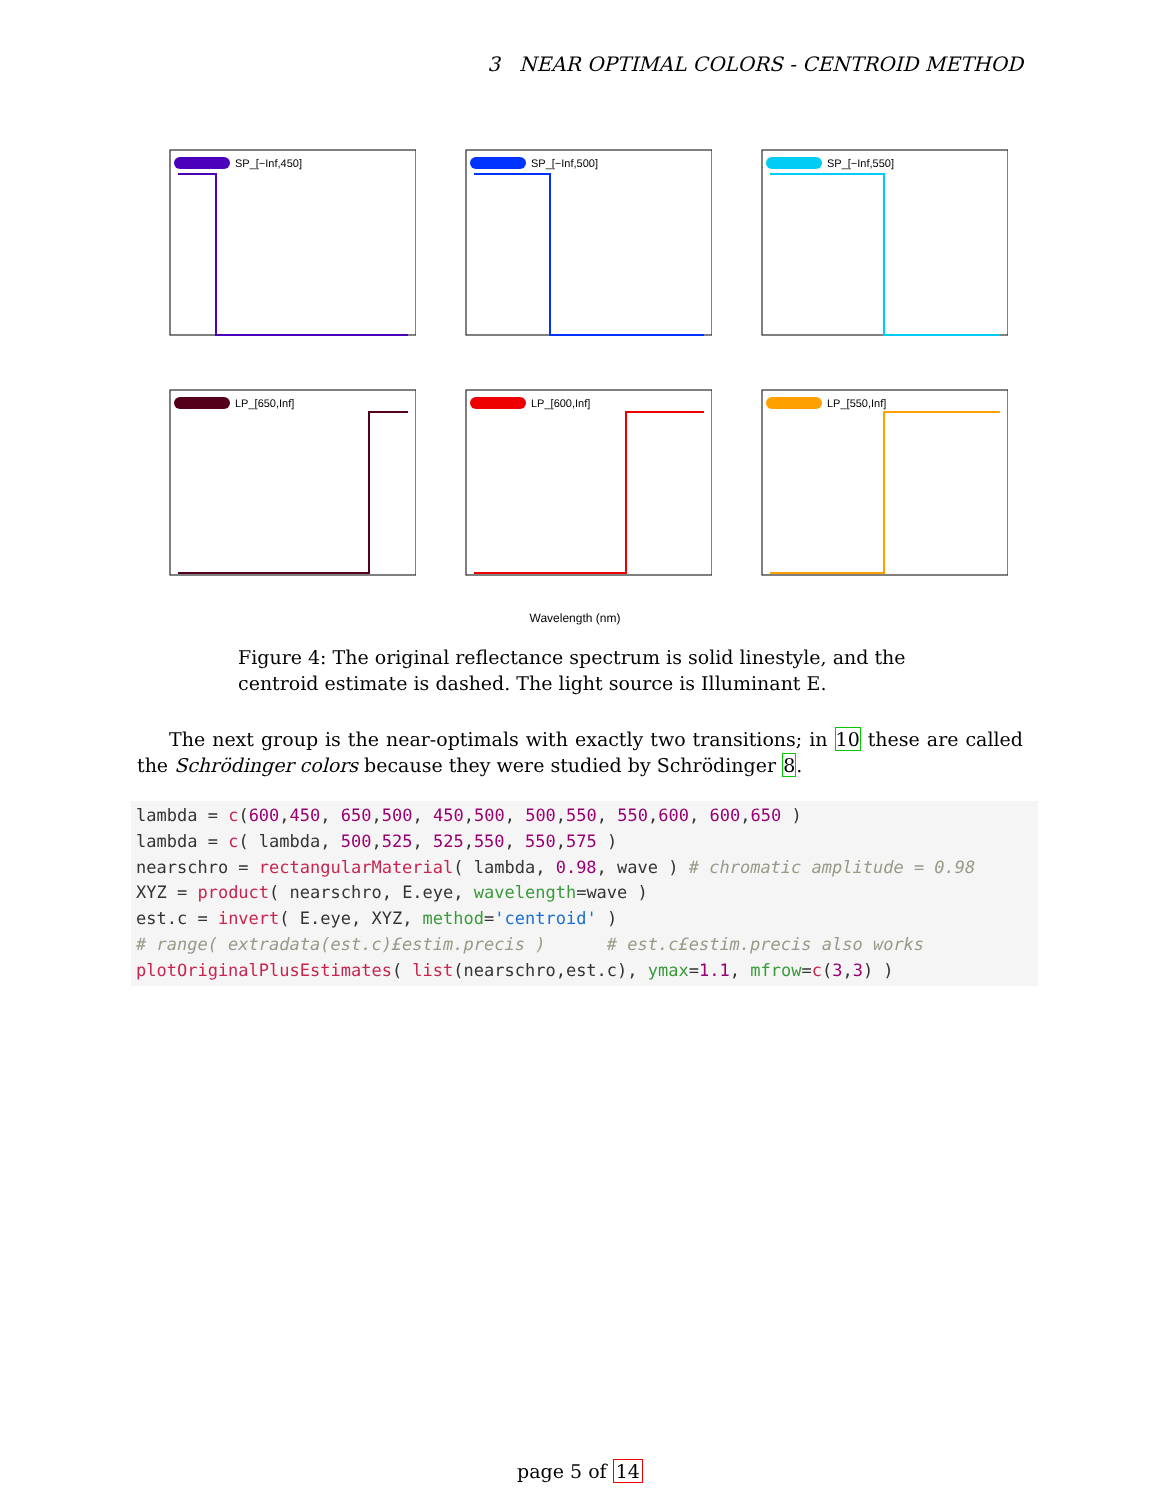3 NEAR OPTIMAL COLORS - CENTROID METHOD
SP_[−Inf,450]
SP_[−Inf,500]
SP_[−Inf,550]
LP_[650,Inf]
LP_[600,Inf]
LP_[550,Inf]
Wavelength (nm)
Figure 4: The original reflectance spectrum is solid linestyle, and the centroid estimate is dashed. The light source is Illuminant E.
The next group is the near-optimals with exactly two transitions; in 10 these are called the Schrödinger colors because they were studied by Schrödinger 8.
lambda = c(600,450, 650,500, 450,500, 500,550, 550,600, 600,650 ) lambda = c( lambda, 500,525, 525,550, 550,575 ) nearschro = rectangularMaterial( lambda, 0.98, wave ) # chromatic amplitude = 0.98 XYZ = product( nearschro, E.eye, wavelength=wave ) est.c = invert( E.eye, XYZ, method='centroid' ) # range( extradata(est.c)£estim.precis ) # est.c£estim.precis also works plotOriginalPlusEstimates( list(nearschro,est.c), ymax=1.1, mfrow=c(3,3) )
page 5 of 14